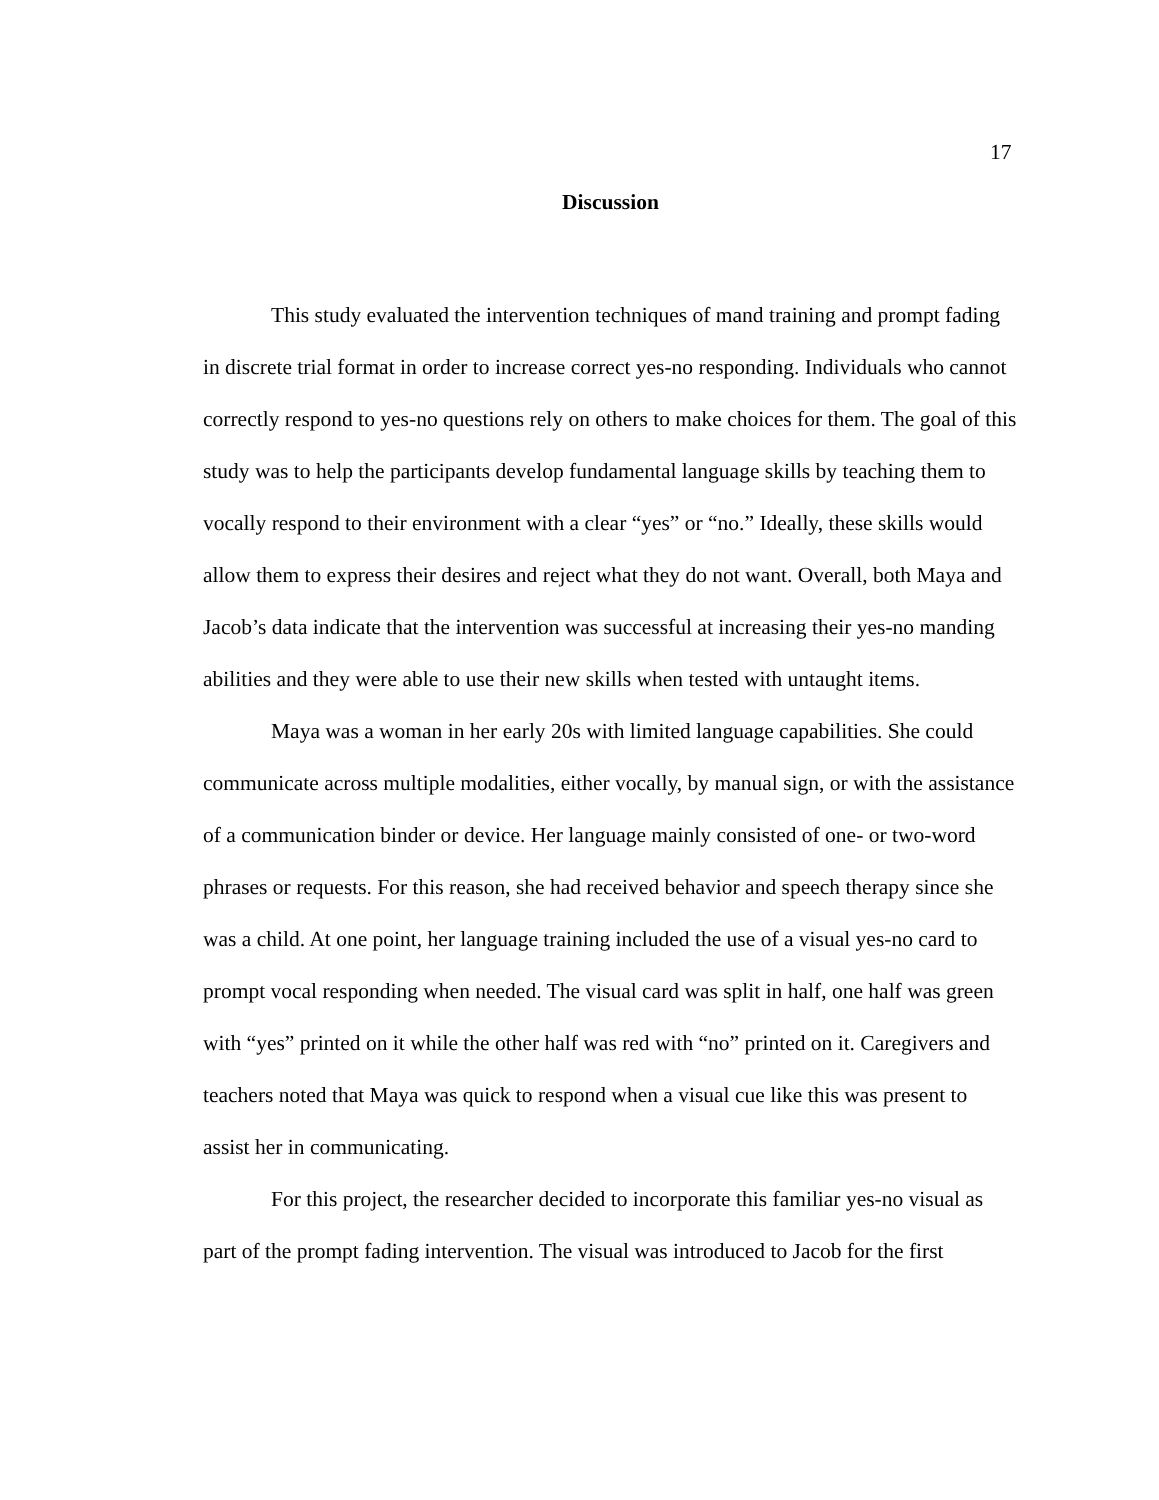17
Discussion
This study evaluated the intervention techniques of mand training and prompt fading in discrete trial format in order to increase correct yes-no responding. Individuals who cannot correctly respond to yes-no questions rely on others to make choices for them. The goal of this study was to help the participants develop fundamental language skills by teaching them to vocally respond to their environment with a clear “yes” or “no.” Ideally, these skills would allow them to express their desires and reject what they do not want. Overall, both Maya and Jacob’s data indicate that the intervention was successful at increasing their yes-no manding abilities and they were able to use their new skills when tested with untaught items.
Maya was a woman in her early 20s with limited language capabilities. She could communicate across multiple modalities, either vocally, by manual sign, or with the assistance of a communication binder or device. Her language mainly consisted of one- or two-word phrases or requests. For this reason, she had received behavior and speech therapy since she was a child. At one point, her language training included the use of a visual yes-no card to prompt vocal responding when needed. The visual card was split in half, one half was green with “yes” printed on it while the other half was red with “no” printed on it. Caregivers and teachers noted that Maya was quick to respond when a visual cue like this was present to assist her in communicating.
For this project, the researcher decided to incorporate this familiar yes-no visual as part of the prompt fading intervention. The visual was introduced to Jacob for the first